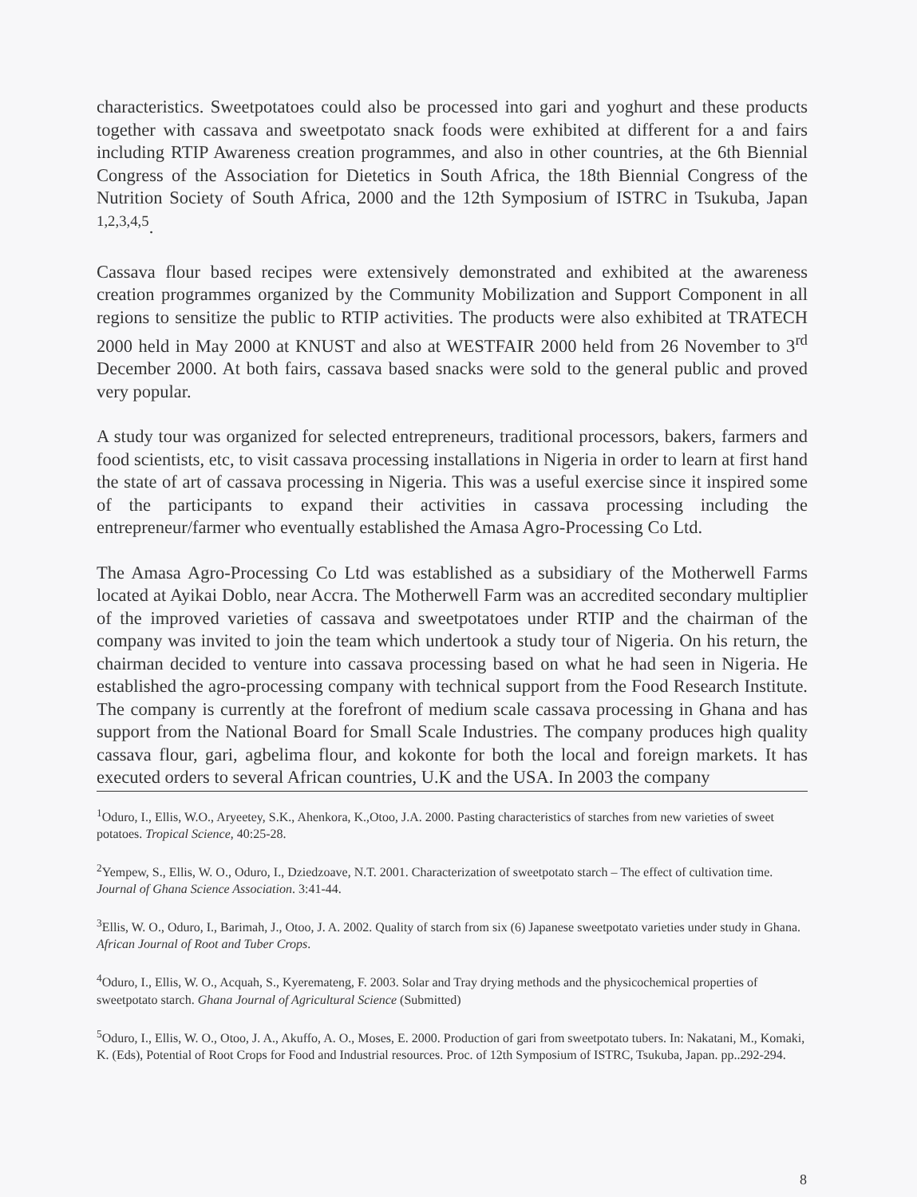characteristics. Sweetpotatoes could also be processed into gari and yoghurt and these products together with cassava and sweetpotato snack foods were exhibited at different for a and fairs including RTIP Awareness creation programmes, and also in other countries, at the 6th Biennial Congress of the Association for Dietetics in South Africa, the 18th Biennial Congress of the Nutrition Society of South Africa, 2000 and the 12th Symposium of ISTRC in Tsukuba, Japan <sup>1,2,3,4,5</sup>.
Cassava flour based recipes were extensively demonstrated and exhibited at the awareness creation programmes organized by the Community Mobilization and Support Component in all regions to sensitize the public to RTIP activities. The products were also exhibited at TRATECH 2000 held in May 2000 at KNUST and also at WESTFAIR 2000 held from 26 November to 3<sup>rd</sup> December 2000. At both fairs, cassava based snacks were sold to the general public and proved very popular.
A study tour was organized for selected entrepreneurs, traditional processors, bakers, farmers and food scientists, etc, to visit cassava processing installations in Nigeria in order to learn at first hand the state of art of cassava processing in Nigeria. This was a useful exercise since it inspired some of the participants to expand their activities in cassava processing including the entrepreneur/farmer who eventually established the Amasa Agro-Processing Co Ltd.
The Amasa Agro-Processing Co Ltd was established as a subsidiary of the Motherwell Farms located at Ayikai Doblo, near Accra. The Motherwell Farm was an accredited secondary multiplier of the improved varieties of cassava and sweetpotatoes under RTIP and the chairman of the company was invited to join the team which undertook a study tour of Nigeria. On his return, the chairman decided to venture into cassava processing based on what he had seen in Nigeria. He established the agro-processing company with technical support from the Food Research Institute. The company is currently at the forefront of medium scale cassava processing in Ghana and has support from the National Board for Small Scale Industries. The company produces high quality cassava flour, gari, agbelima flour, and kokonte for both the local and foreign markets. It has executed orders to several African countries, U.K and the USA. In 2003 the company
<sup>1</sup> Oduro, I., Ellis, W.O., Aryeetey, S.K., Ahenkora, K.,Otoo, J.A. 2000. Pasting characteristics of starches from new varieties of sweet potatoes. Tropical Science, 40:25-28.
<sup>2</sup> Yempew, S., Ellis, W. O., Oduro, I., Dziedzoave, N.T. 2001. Characterization of sweetpotato starch – The effect of cultivation time. Journal of Ghana Science Association. 3:41-44.
<sup>3</sup> Ellis, W. O., Oduro, I., Barimah, J., Otoo, J. A. 2002. Quality of starch from six (6) Japanese sweetpotato varieties under study in Ghana. African Journal of Root and Tuber Crops.
<sup>4</sup> Oduro, I., Ellis, W. O., Acquah, S., Kyeremateng, F. 2003. Solar and Tray drying methods and the physicochemical properties of sweetpotato starch. Ghana Journal of Agricultural Science (Submitted)
<sup>5</sup> Oduro, I., Ellis, W. O., Otoo, J. A., Akuffo, A. O., Moses, E. 2000. Production of gari from sweetpotato tubers. In: Nakatani, M., Komaki, K. (Eds), Potential of Root Crops for Food and Industrial resources. Proc. of 12th Symposium of ISTRC, Tsukuba, Japan. pp..292-294.
8